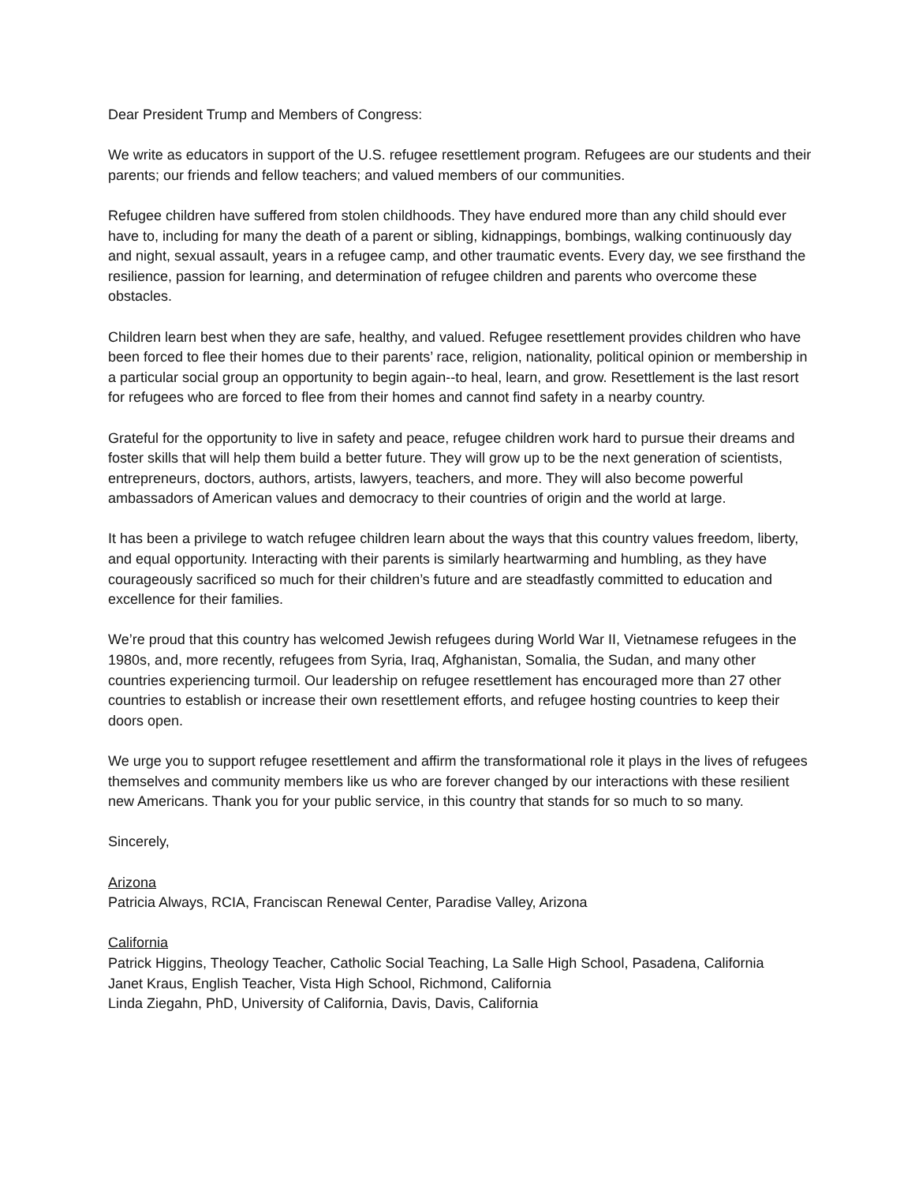Dear President Trump and Members of Congress:
We write as educators in support of the U.S. refugee resettlement program. Refugees are our students and their parents; our friends and fellow teachers; and valued members of our communities.
Refugee children have suffered from stolen childhoods. They have endured more than any child should ever have to, including for many the death of a parent or sibling, kidnappings, bombings, walking continuously day and night, sexual assault, years in a refugee camp, and other traumatic events. Every day, we see firsthand the resilience, passion for learning, and determination of refugee children and parents who overcome these obstacles.
Children learn best when they are safe, healthy, and valued. Refugee resettlement provides children who have been forced to flee their homes due to their parents’ race, religion, nationality, political opinion or membership in a particular social group an opportunity to begin again--to heal, learn, and grow. Resettlement is the last resort for refugees who are forced to flee from their homes and cannot find safety in a nearby country.
Grateful for the opportunity to live in safety and peace, refugee children work hard to pursue their dreams and foster skills that will help them build a better future. They will grow up to be the next generation of scientists, entrepreneurs, doctors, authors, artists, lawyers, teachers, and more. They will also become powerful ambassadors of American values and democracy to their countries of origin and the world at large.
It has been a privilege to watch refugee children learn about the ways that this country values freedom, liberty, and equal opportunity. Interacting with their parents is similarly heartwarming and humbling, as they have courageously sacrificed so much for their children’s future and are steadfastly committed to education and excellence for their families.
We’re proud that this country has welcomed Jewish refugees during World War II, Vietnamese refugees in the 1980s, and, more recently, refugees from Syria, Iraq, Afghanistan, Somalia, the Sudan, and many other countries experiencing turmoil. Our leadership on refugee resettlement has encouraged more than 27 other countries to establish or increase their own resettlement efforts, and refugee hosting countries to keep their doors open.
We urge you to support refugee resettlement and affirm the transformational role it plays in the lives of refugees themselves and community members like us who are forever changed by our interactions with these resilient new Americans. Thank you for your public service, in this country that stands for so much to so many.
Sincerely,
Arizona
Patricia Always, RCIA, Franciscan Renewal Center, Paradise Valley, Arizona
California
Patrick Higgins, Theology Teacher, Catholic Social Teaching, La Salle High School, Pasadena, California
Janet Kraus, English Teacher, Vista High School, Richmond, California
Linda Ziegahn, PhD, University of California, Davis, Davis, California